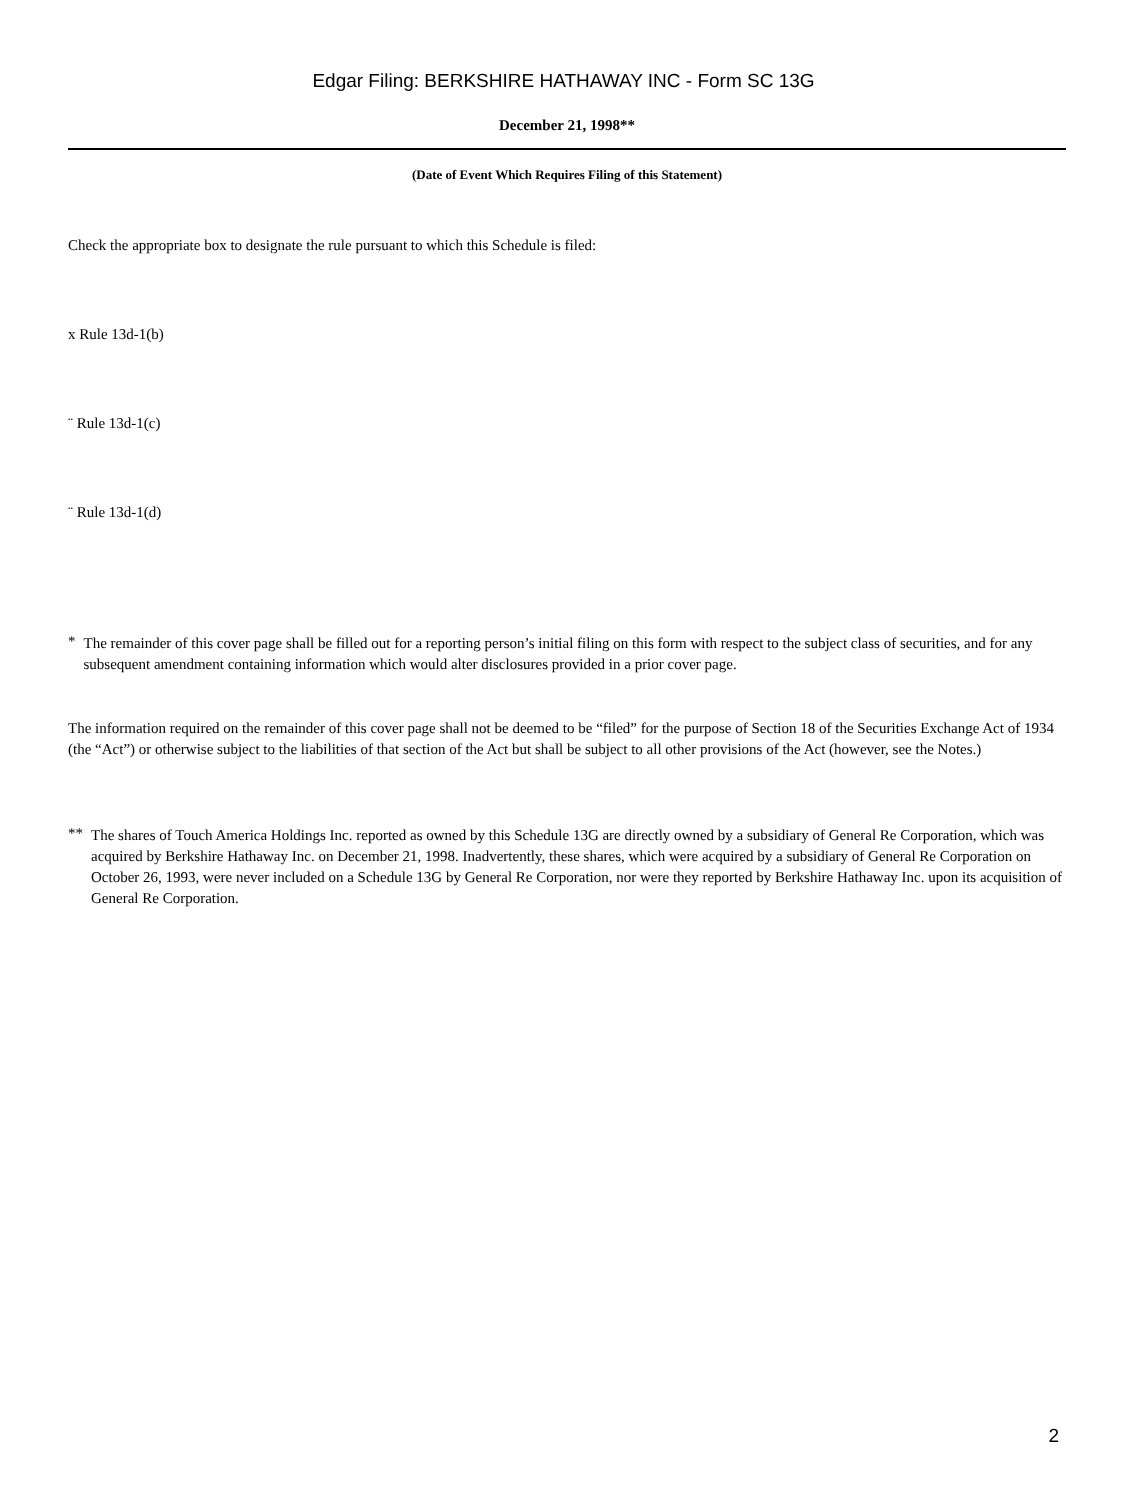Edgar Filing: BERKSHIRE HATHAWAY INC - Form SC 13G
December 21, 1998**
(Date of Event Which Requires Filing of this Statement)
Check the appropriate box to designate the rule pursuant to which this Schedule is filed:
x Rule 13d-1(b)
¨ Rule 13d-1(c)
¨ Rule 13d-1(d)
*
The remainder of this cover page shall be filled out for a reporting person’s initial filing on this form with respect to the subject class of securities, and for any subsequent amendment containing information which would alter disclosures provided in a prior cover page.
The information required on the remainder of this cover page shall not be deemed to be “filed” for the purpose of Section 18 of the Securities Exchange Act of 1934 (the “Act”) or otherwise subject to the liabilities of that section of the Act but shall be subject to all other provisions of the Act (however, see the Notes.)
**
The shares of Touch America Holdings Inc. reported as owned by this Schedule 13G are directly owned by a subsidiary of General Re Corporation, which was acquired by Berkshire Hathaway Inc. on December 21, 1998. Inadvertently, these shares, which were acquired by a subsidiary of General Re Corporation on October 26, 1993, were never included on a Schedule 13G by General Re Corporation, nor were they reported by Berkshire Hathaway Inc. upon its acquisition of General Re Corporation.
2